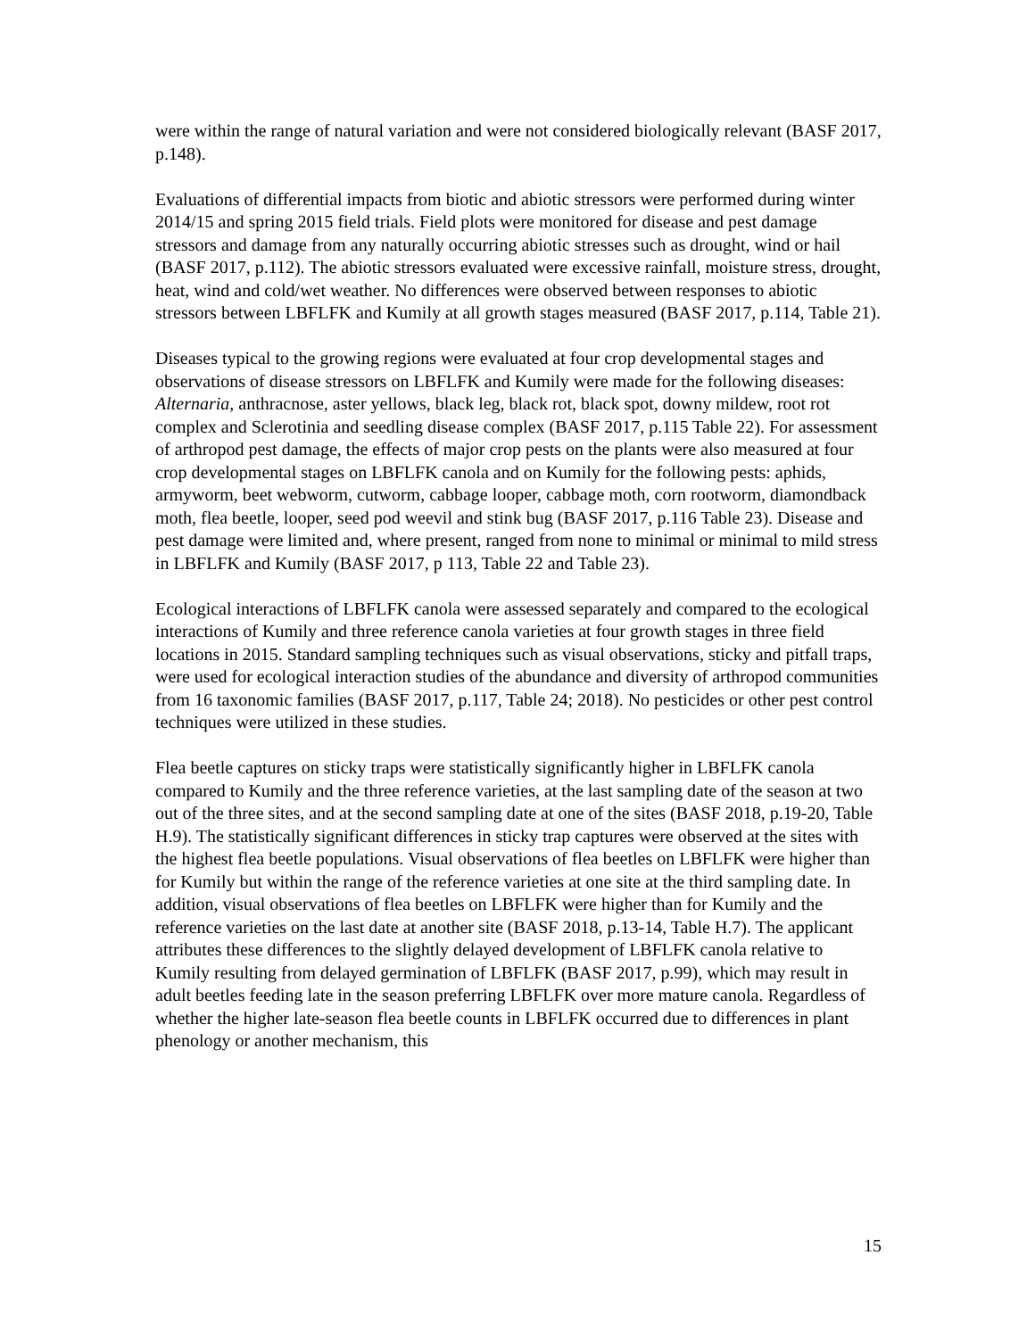were within the range of natural variation and were not considered biologically relevant (BASF 2017, p.148).
Evaluations of differential impacts from biotic and abiotic stressors were performed during winter 2014/15 and spring 2015 field trials. Field plots were monitored for disease and pest damage stressors and damage from any naturally occurring abiotic stresses such as drought, wind or hail (BASF 2017, p.112). The abiotic stressors evaluated were excessive rainfall, moisture stress, drought, heat, wind and cold/wet weather. No differences were observed between responses to abiotic stressors between LBFLFK and Kumily at all growth stages measured (BASF 2017, p.114, Table 21).
Diseases typical to the growing regions were evaluated at four crop developmental stages and observations of disease stressors on LBFLFK and Kumily were made for the following diseases: Alternaria, anthracnose, aster yellows, black leg, black rot, black spot, downy mildew, root rot complex and Sclerotinia and seedling disease complex (BASF 2017, p.115 Table 22). For assessment of arthropod pest damage, the effects of major crop pests on the plants were also measured at four crop developmental stages on LBFLFK canola and on Kumily for the following pests: aphids, armyworm, beet webworm, cutworm, cabbage looper, cabbage moth, corn rootworm, diamondback moth, flea beetle, looper, seed pod weevil and stink bug (BASF 2017, p.116 Table 23). Disease and pest damage were limited and, where present, ranged from none to minimal or minimal to mild stress in LBFLFK and Kumily (BASF 2017, p 113, Table 22 and Table 23).
Ecological interactions of LBFLFK canola were assessed separately and compared to the ecological interactions of Kumily and three reference canola varieties at four growth stages in three field locations in 2015. Standard sampling techniques such as visual observations, sticky and pitfall traps, were used for ecological interaction studies of the abundance and diversity of arthropod communities from 16 taxonomic families (BASF 2017, p.117, Table 24; 2018). No pesticides or other pest control techniques were utilized in these studies.
Flea beetle captures on sticky traps were statistically significantly higher in LBFLFK canola compared to Kumily and the three reference varieties, at the last sampling date of the season at two out of the three sites, and at the second sampling date at one of the sites (BASF 2018, p.19-20, Table H.9). The statistically significant differences in sticky trap captures were observed at the sites with the highest flea beetle populations. Visual observations of flea beetles on LBFLFK were higher than for Kumily but within the range of the reference varieties at one site at the third sampling date. In addition, visual observations of flea beetles on LBFLFK were higher than for Kumily and the reference varieties on the last date at another site (BASF 2018, p.13-14, Table H.7). The applicant attributes these differences to the slightly delayed development of LBFLFK canola relative to Kumily resulting from delayed germination of LBFLFK (BASF 2017, p.99), which may result in adult beetles feeding late in the season preferring LBFLFK over more mature canola. Regardless of whether the higher late-season flea beetle counts in LBFLFK occurred due to differences in plant phenology or another mechanism, this
15